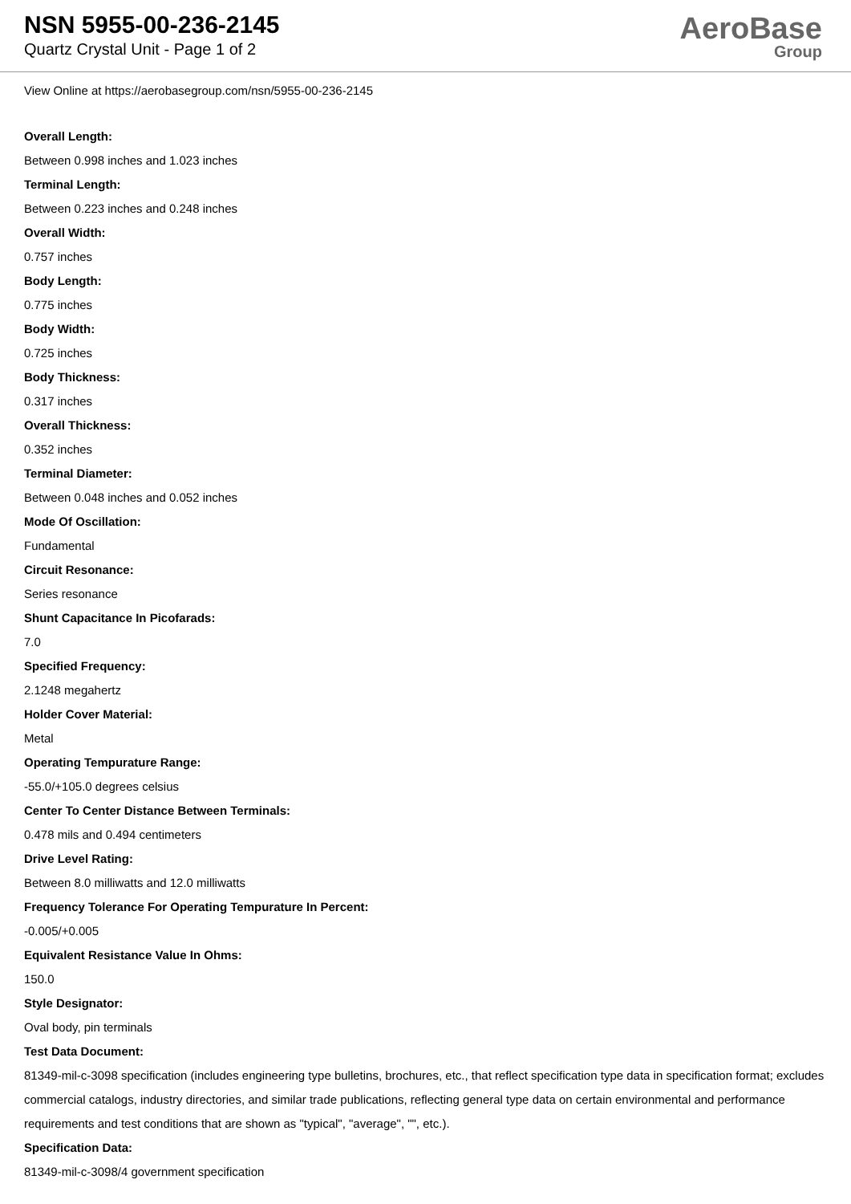NSN 5955-00-236-2145
Quartz Crystal Unit - Page 1 of 2
AeroBase
Group
View Online at https://aerobasegroup.com/nsn/5955-00-236-2145
Overall Length:
Between 0.998 inches and 1.023 inches
Terminal Length:
Between 0.223 inches and 0.248 inches
Overall Width:
0.757 inches
Body Length:
0.775 inches
Body Width:
0.725 inches
Body Thickness:
0.317 inches
Overall Thickness:
0.352 inches
Terminal Diameter:
Between 0.048 inches and 0.052 inches
Mode Of Oscillation:
Fundamental
Circuit Resonance:
Series resonance
Shunt Capacitance In Picofarads:
7.0
Specified Frequency:
2.1248 megahertz
Holder Cover Material:
Metal
Operating Tempurature Range:
-55.0/+105.0 degrees celsius
Center To Center Distance Between Terminals:
0.478 mils and 0.494 centimeters
Drive Level Rating:
Between 8.0 milliwatts and 12.0 milliwatts
Frequency Tolerance For Operating Tempurature In Percent:
-0.005/+0.005
Equivalent Resistance Value In Ohms:
150.0
Style Designator:
Oval body, pin terminals
Test Data Document:
81349-mil-c-3098 specification (includes engineering type bulletins, brochures, etc., that reflect specification type data in specification format; excludes commercial catalogs, industry directories, and similar trade publications, reflecting general type data on certain environmental and performance requirements and test conditions that are shown as "typical", "average", "", etc.).
Specification Data:
81349-mil-c-3098/4 government specification